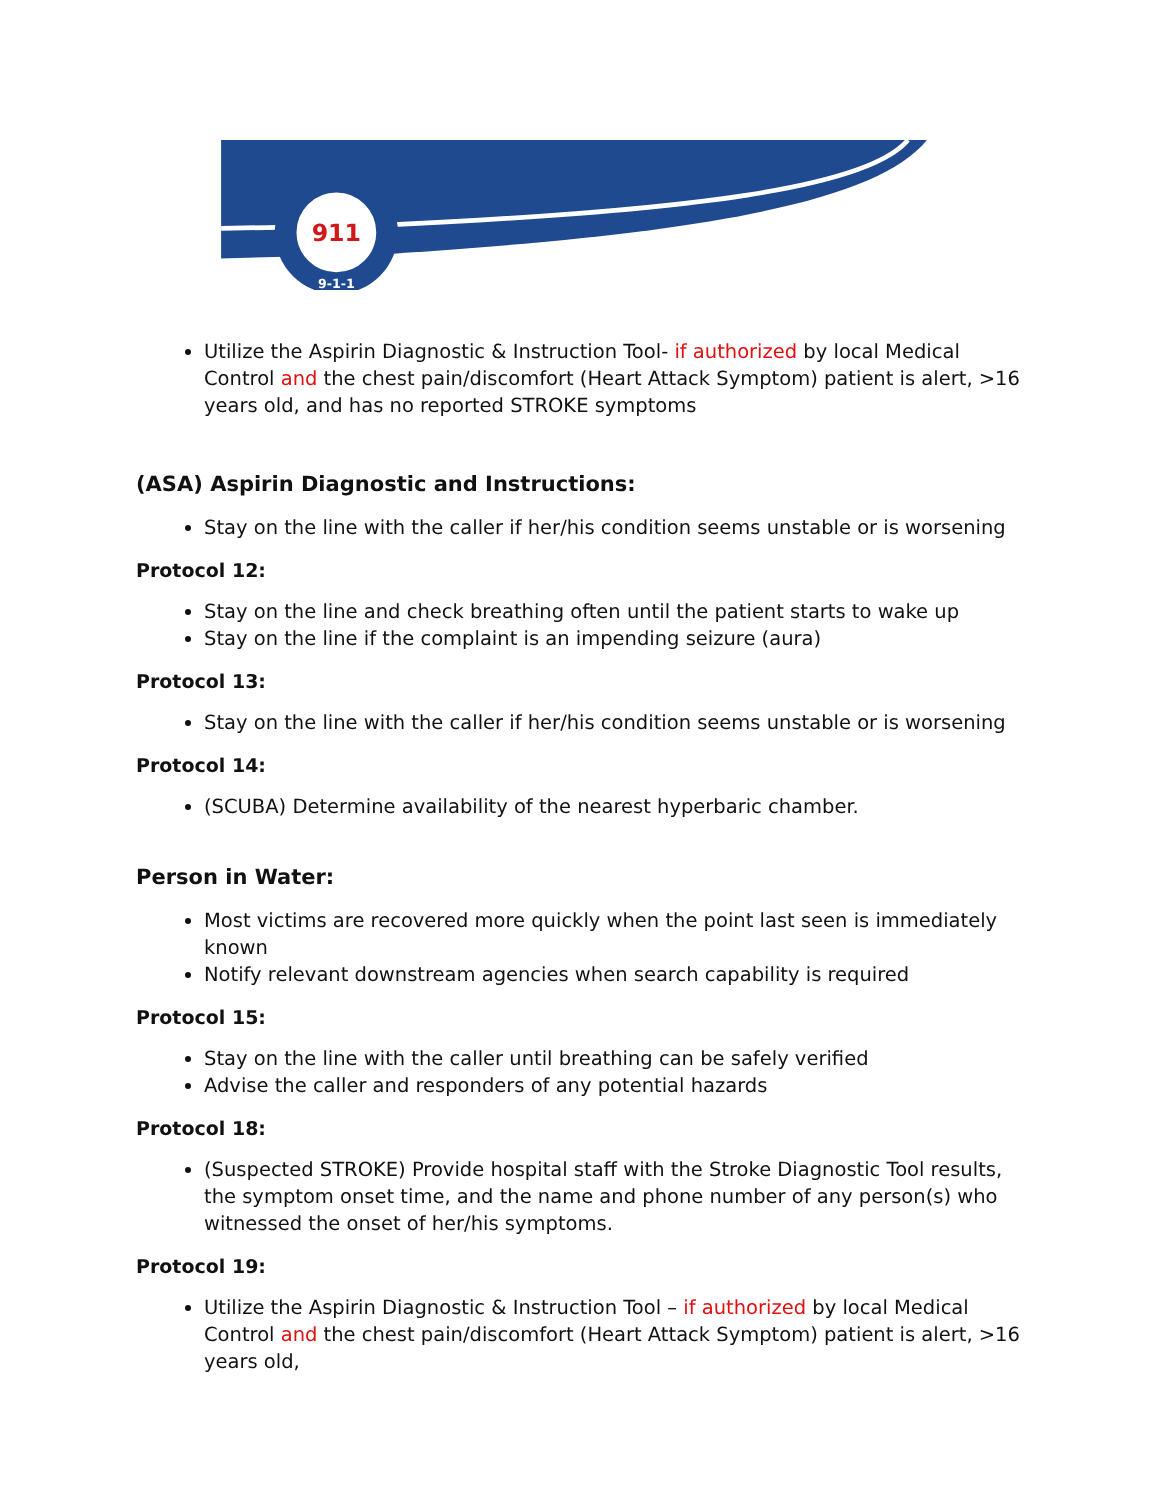911
9-1-1
Utilize the Aspirin Diagnostic & Instruction Tool- if authorized by local Medical Control and the chest pain/discomfort (Heart Attack Symptom) patient is alert, >16 years old, and has no reported STROKE symptoms
(ASA) Aspirin Diagnostic and Instructions:
Stay on the line with the caller if her/his condition seems unstable or is worsening
Protocol 12:
Stay on the line and check breathing often until the patient starts to wake up
Stay on the line if the complaint is an impending seizure (aura)
Protocol 13:
Stay on the line with the caller if her/his condition seems unstable or is worsening
Protocol 14:
(SCUBA) Determine availability of the nearest hyperbaric chamber.
Person in Water:
Most victims are recovered more quickly when the point last seen is immediately known
Notify relevant downstream agencies when search capability is required
Protocol 15:
Stay on the line with the caller until breathing can be safely verified
Advise the caller and responders of any potential hazards
Protocol 18:
(Suspected STROKE) Provide hospital staff with the Stroke Diagnostic Tool results, the symptom onset time, and the name and phone number of any person(s) who witnessed the onset of her/his symptoms.
Protocol 19:
Utilize the Aspirin Diagnostic & Instruction Tool – if authorized by local Medical Control and the chest pain/discomfort (Heart Attack Symptom) patient is alert, >16 years old,